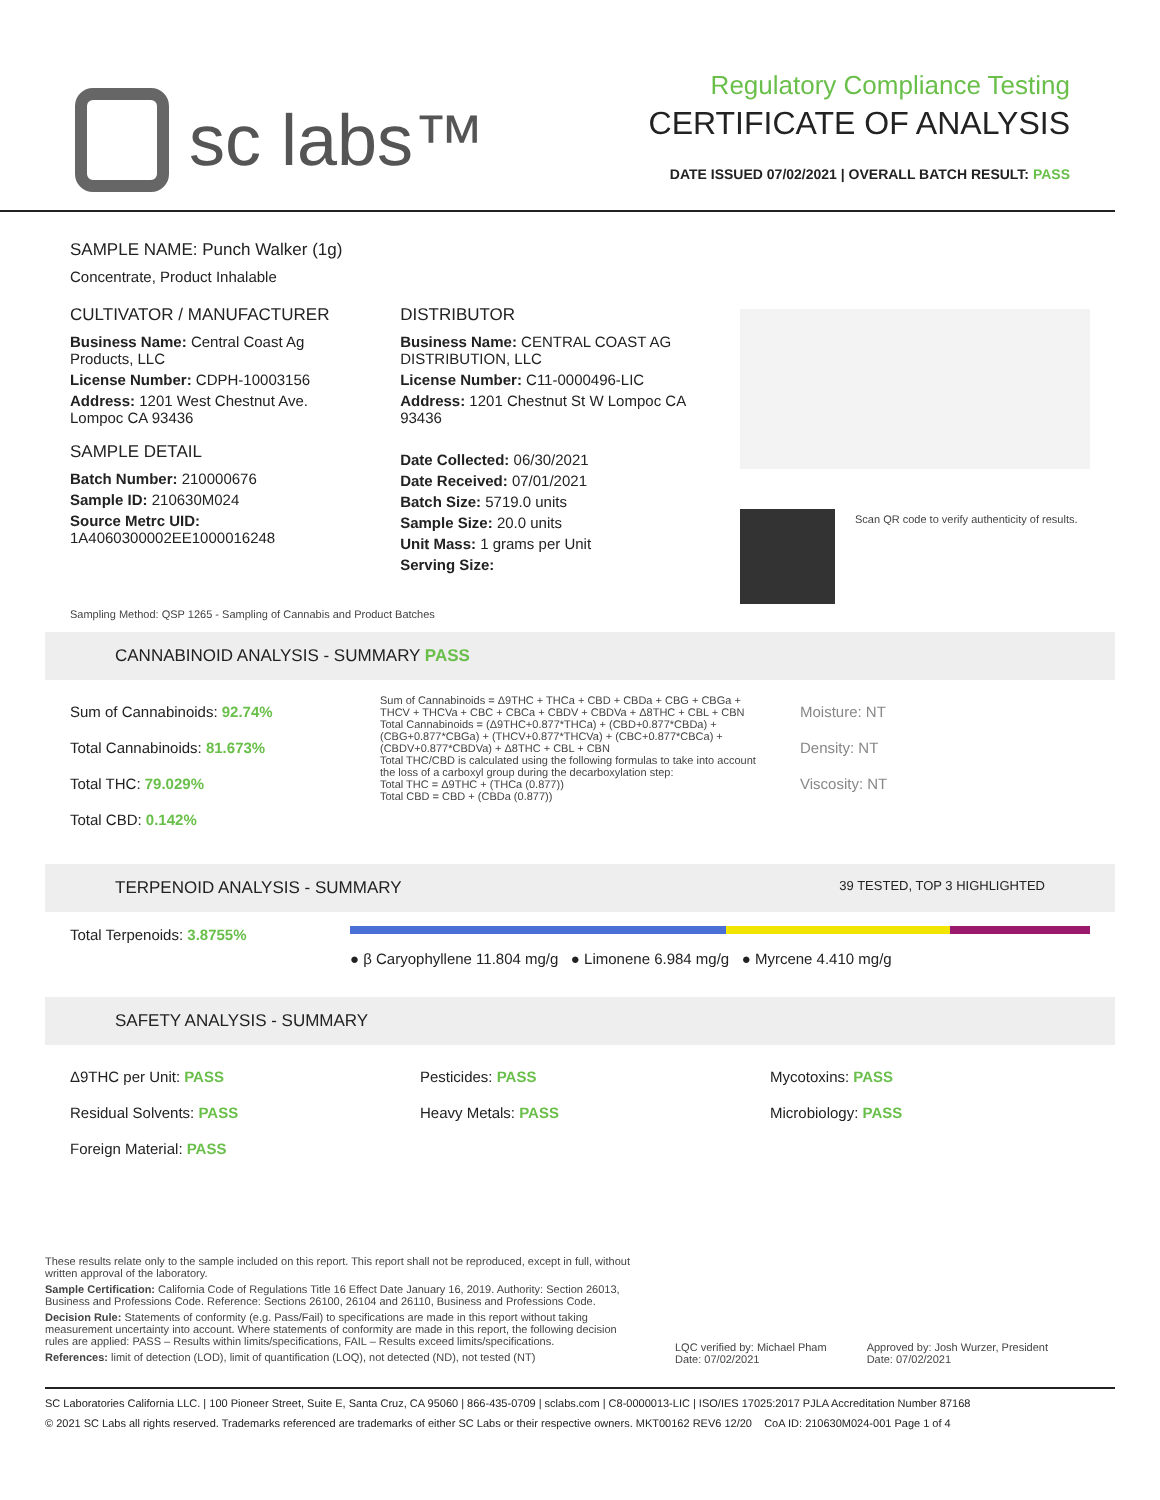sc labs™
Regulatory Compliance Testing
CERTIFICATE OF ANALYSIS
DATE ISSUED 07/02/2021 | OVERALL BATCH RESULT: PASS
SAMPLE NAME: Punch Walker (1g)
Concentrate, Product Inhalable
CULTIVATOR / MANUFACTURER
Business Name: Central Coast Ag Products, LLC
License Number: CDPH-10003156
Address: 1201 West Chestnut Ave. Lompoc CA 93436
SAMPLE DETAIL
Batch Number: 210000676
Sample ID: 210630M024
Source Metrc UID: 1A4060300002EE1000016248
DISTRIBUTOR
Business Name: CENTRAL COAST AG DISTRIBUTION, LLC
License Number: C11-0000496-LIC
Address: 1201 Chestnut St W Lompoc CA 93436
Date Collected: 06/30/2021
Date Received: 07/01/2021
Batch Size: 5719.0 units
Sample Size: 20.0 units
Unit Mass: 1 grams per Unit
Serving Size:
Scan QR code to verify authenticity of results.
Sampling Method: QSP 1265 - Sampling of Cannabis and Product Batches
CANNABINOID ANALYSIS - SUMMARY PASS
Sum of Cannabinoids: 92.74%
Total Cannabinoids: 81.673%
Total THC: 79.029%
Total CBD: 0.142%
Sum of Cannabinoids = Δ9THC + THCa + CBD + CBDa + CBG + CBGa + THCV + THCVa + CBC + CBCa + CBDV + CBDVa + Δ8THC + CBL + CBN
Total Cannabinoids = (Δ9THC+0.877*THCa) + (CBD+0.877*CBDa) + (CBG+0.877*CBGa) + (THCV+0.877*THCVa) + (CBC+0.877*CBCa) + (CBDV+0.877*CBDVa) + Δ8THC + CBL + CBN
Total THC/CBD is calculated using the following formulas to take into account the loss of a carboxyl group during the decarboxylation step:
Total THC = Δ9THC + (THCa (0.877))
Total CBD = CBD + (CBDa (0.877))
Moisture: NT
Density: NT
Viscosity: NT
TERPENOID ANALYSIS - SUMMARY 39 TESTED, TOP 3 HIGHLIGHTED
Total Terpenoids: 3.8755%
● β Caryophyllene 11.804 mg/g ● Limonene 6.984 mg/g ● Myrcene 4.410 mg/g
SAFETY ANALYSIS - SUMMARY
Δ9THC per Unit: PASS
Residual Solvents: PASS
Foreign Material: PASS
Pesticides: PASS
Heavy Metals: PASS
Mycotoxins: PASS
Microbiology: PASS
These results relate only to the sample included on this report. This report shall not be reproduced, except in full, without written approval of the laboratory.
Sample Certification: California Code of Regulations Title 16 Effect Date January 16, 2019. Authority: Section 26013, Business and Professions Code. Reference: Sections 26100, 26104 and 26110, Business and Professions Code.
Decision Rule: Statements of conformity (e.g. Pass/Fail) to specifications are made in this report without taking measurement uncertainty into account. Where statements of conformity are made in this report, the following decision rules are applied: PASS – Results within limits/specifications, FAIL – Results exceed limits/specifications.
References: limit of detection (LOD), limit of quantification (LOQ), not detected (ND), not tested (NT)
LQC verified by: Michael Pham
Date: 07/02/2021
Approved by: Josh Wurzer, President
Date: 07/02/2021
SC Laboratories California LLC. | 100 Pioneer Street, Suite E, Santa Cruz, CA 95060 | 866-435-0709 | sclabs.com | C8-0000013-LIC | ISO/IES 17025:2017 PJLA Accreditation Number 87168
© 2021 SC Labs all rights reserved. Trademarks referenced are trademarks of either SC Labs or their respective owners. MKT00162 REV6 12/20 CoA ID: 210630M024-001 Page 1 of 4